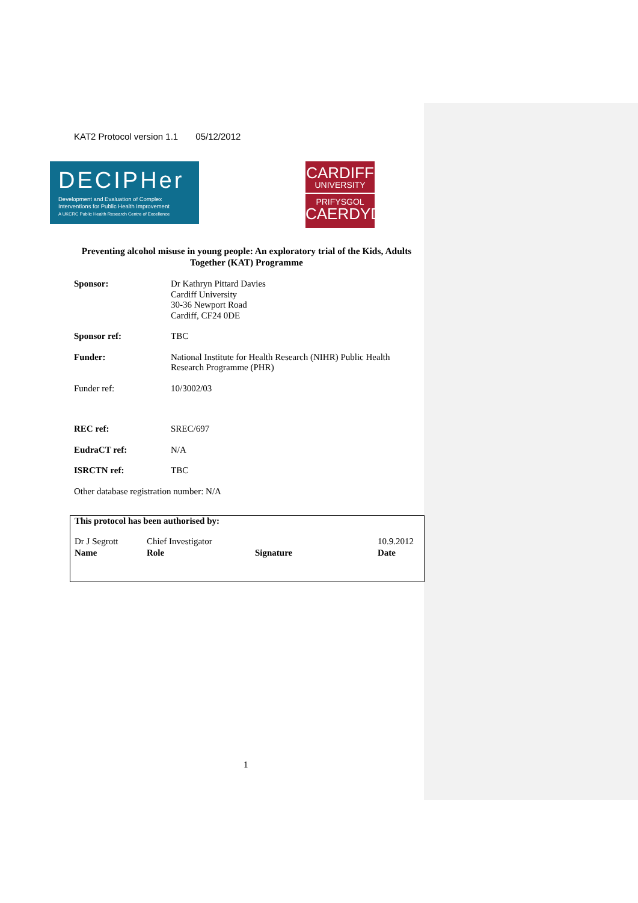KAT2 Protocol version 1.1 05/12/2012
DECIPHer
Development and Evaluation of Complex
Interventions for Public Health Improvement
A UKCRC Public Health Research Centre of Excellence
CARDIFF
UNIVERSITY
PRIFYSGOL
CAERDYDD
Preventing alcohol misuse in young people: An exploratory trial of the Kids, Adults Together (KAT) Programme
| Sponsor: | Dr Kathryn Pittard Davies Cardiff University 30-36 Newport Road Cardiff, CF24 0DE |
| Sponsor ref: | TBC |
| Funder: | National Institute for Health Research (NIHR) Public Health Research Programme (PHR) |
| Funder ref: | 10/3002/03 |
| REC ref: | SREC/697 |
| EudraCT ref: | N/A |
| ISRCTN ref: | TBC |
| Other database registration number: N/A | |
This protocol has been authorised by:
| Dr J Segrott | Chief Investigator | | 10.9.2012 |
| Name | Role | Signature | Date |
1